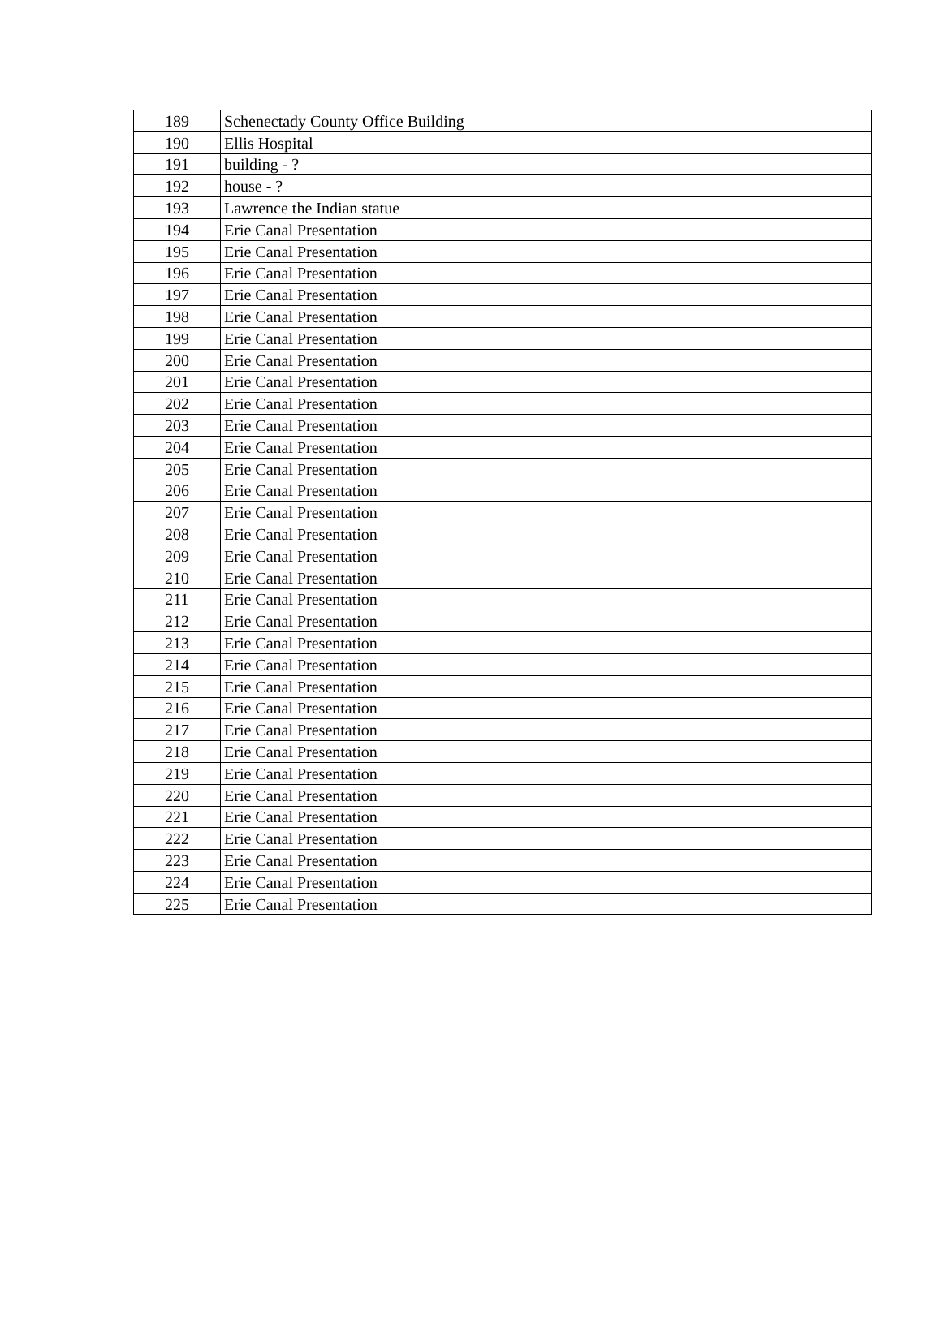| 189 | Schenectady County Office Building |
| 190 | Ellis Hospital |
| 191 | building - ? |
| 192 | house - ? |
| 193 | Lawrence the Indian statue |
| 194 | Erie Canal Presentation |
| 195 | Erie Canal Presentation |
| 196 | Erie Canal Presentation |
| 197 | Erie Canal Presentation |
| 198 | Erie Canal Presentation |
| 199 | Erie Canal Presentation |
| 200 | Erie Canal Presentation |
| 201 | Erie Canal Presentation |
| 202 | Erie Canal Presentation |
| 203 | Erie Canal Presentation |
| 204 | Erie Canal Presentation |
| 205 | Erie Canal Presentation |
| 206 | Erie Canal Presentation |
| 207 | Erie Canal Presentation |
| 208 | Erie Canal Presentation |
| 209 | Erie Canal Presentation |
| 210 | Erie Canal Presentation |
| 211 | Erie Canal Presentation |
| 212 | Erie Canal Presentation |
| 213 | Erie Canal Presentation |
| 214 | Erie Canal Presentation |
| 215 | Erie Canal Presentation |
| 216 | Erie Canal Presentation |
| 217 | Erie Canal Presentation |
| 218 | Erie Canal Presentation |
| 219 | Erie Canal Presentation |
| 220 | Erie Canal Presentation |
| 221 | Erie Canal Presentation |
| 222 | Erie Canal Presentation |
| 223 | Erie Canal Presentation |
| 224 | Erie Canal Presentation |
| 225 | Erie Canal Presentation |